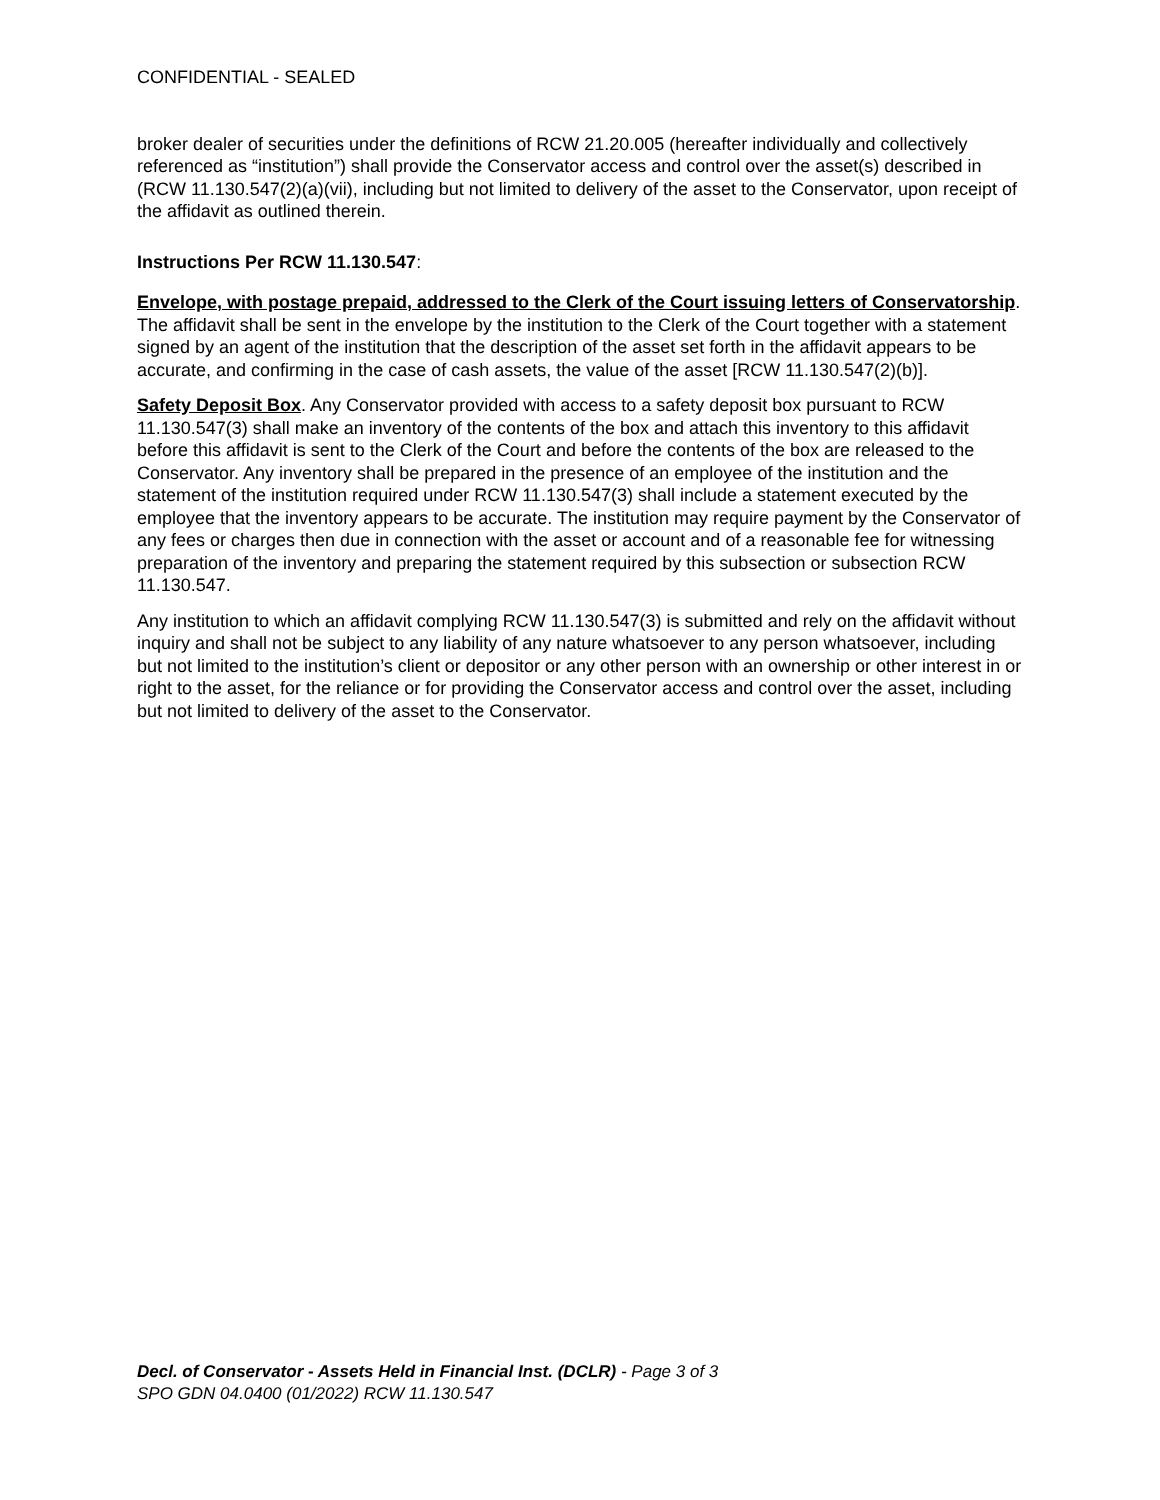CONFIDENTIAL - SEALED
broker dealer of securities under the definitions of RCW 21.20.005 (hereafter individually and collectively referenced as “institution”) shall provide the Conservator access and control over the asset(s) described in (RCW 11.130.547(2)(a)(vii), including but not limited to delivery of the asset to the Conservator, upon receipt of the affidavit as outlined therein.
Instructions Per RCW 11.130.547:
Envelope, with postage prepaid, addressed to the Clerk of the Court issuing letters of Conservatorship. The affidavit shall be sent in the envelope by the institution to the Clerk of the Court together with a statement signed by an agent of the institution that the description of the asset set forth in the affidavit appears to be accurate, and confirming in the case of cash assets, the value of the asset [RCW 11.130.547(2)(b)].
Safety Deposit Box. Any Conservator provided with access to a safety deposit box pursuant to RCW 11.130.547(3) shall make an inventory of the contents of the box and attach this inventory to this affidavit before this affidavit is sent to the Clerk of the Court and before the contents of the box are released to the Conservator. Any inventory shall be prepared in the presence of an employee of the institution and the statement of the institution required under RCW 11.130.547(3) shall include a statement executed by the employee that the inventory appears to be accurate. The institution may require payment by the Conservator of any fees or charges then due in connection with the asset or account and of a reasonable fee for witnessing preparation of the inventory and preparing the statement required by this subsection or subsection RCW 11.130.547.
Any institution to which an affidavit complying RCW 11.130.547(3) is submitted and rely on the affidavit without inquiry and shall not be subject to any liability of any nature whatsoever to any person whatsoever, including but not limited to the institution’s client or depositor or any other person with an ownership or other interest in or right to the asset, for the reliance or for providing the Conservator access and control over the asset, including but not limited to delivery of the asset to the Conservator.
Decl. of Conservator - Assets Held in Financial Inst. (DCLR) - Page 3 of 3
SPO GDN 04.0400 (01/2022) RCW 11.130.547